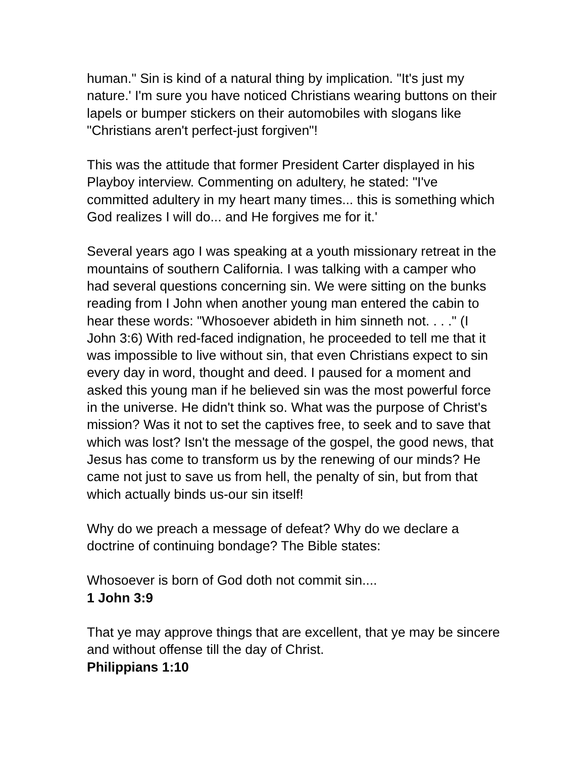human." Sin is kind of a natural thing by implication. "It's just my nature.' I'm sure you have noticed Christians wearing buttons on their lapels or bumper stickers on their automobiles with slogans like "Christians aren't perfect-just forgiven"!
This was the attitude that former President Carter displayed in his Playboy interview. Commenting on adultery, he stated: "I've committed adultery in my heart many times... this is something which God realizes I will do... and He forgives me for it.'
Several years ago I was speaking at a youth missionary retreat in the mountains of southern California. I was talking with a camper who had several questions concerning sin. We were sitting on the bunks reading from I John when another young man entered the cabin to hear these words: "Whosoever abideth in him sinneth not. . . ." (I John 3:6) With red-faced indignation, he proceeded to tell me that it was impossible to live without sin, that even Christians expect to sin every day in word, thought and deed. I paused for a moment and asked this young man if he believed sin was the most powerful force in the universe. He didn't think so. What was the purpose of Christ's mission? Was it not to set the captives free, to seek and to save that which was lost? Isn't the message of the gospel, the good news, that Jesus has come to transform us by the renewing of our minds? He came not just to save us from hell, the penalty of sin, but from that which actually binds us-our sin itself!
Why do we preach a message of defeat? Why do we declare a doctrine of continuing bondage? The Bible states:
Whosoever is born of God doth not commit sin....
1 John 3:9
That ye may approve things that are excellent, that ye may be sincere and without offense till the day of Christ.
Philippians 1:10